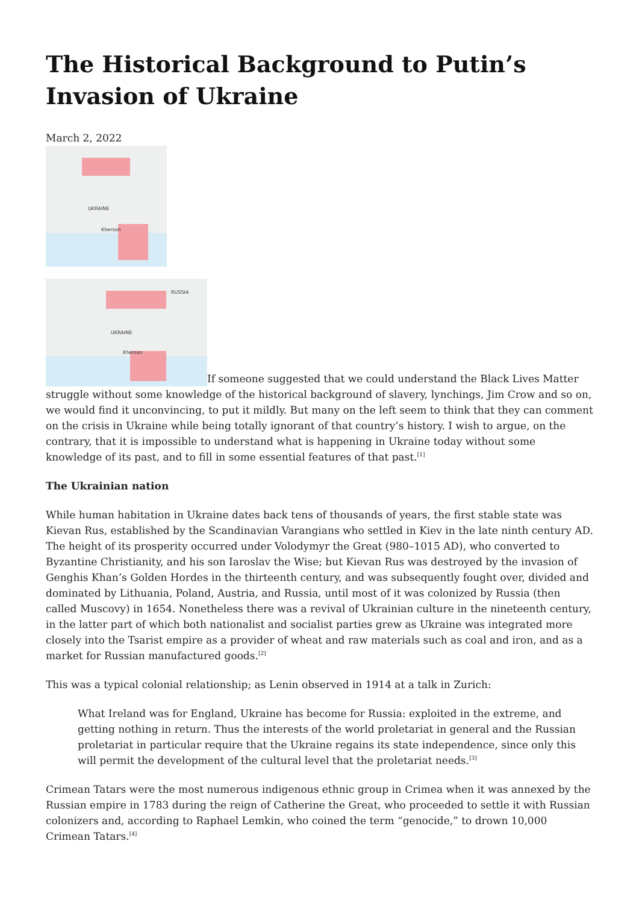The Historical Background to Putin’s Invasion of Ukraine
March 2, 2022
UKRAINE
Kherson
UKRAINE RUSSIA Kherson If someone suggested that we could understand the Black Lives Matter struggle without some knowledge of the historical background of slavery, lynchings, Jim Crow and so on, we would find it unconvincing, to put it mildly. But many on the left seem to think that they can comment on the crisis in Ukraine while being totally ignorant of that country’s history. I wish to argue, on the contrary, that it is impossible to understand what is happening in Ukraine today without some knowledge of its past, and to fill in some essential features of that past.<sup>[1]</sup>
The Ukrainian nation
While human habitation in Ukraine dates back tens of thousands of years, the first stable state was Kievan Rus, established by the Scandinavian Varangians who settled in Kiev in the late ninth century AD. The height of its prosperity occurred under Volodymyr the Great (980–1015 AD), who converted to Byzantine Christianity, and his son Iaroslav the Wise; but Kievan Rus was destroyed by the invasion of Genghis Khan’s Golden Hordes in the thirteenth century, and was subsequently fought over, divided and dominated by Lithuania, Poland, Austria, and Russia, until most of it was colonized by Russia (then called Muscovy) in 1654. Nonetheless there was a revival of Ukrainian culture in the nineteenth century, in the latter part of which both nationalist and socialist parties grew as Ukraine was integrated more closely into the Tsarist empire as a provider of wheat and raw materials such as coal and iron, and as a market for Russian manufactured goods.<sup>[2]</sup>
This was a typical colonial relationship; as Lenin observed in 1914 at a talk in Zurich:
What Ireland was for England, Ukraine has become for Russia: exploited in the extreme, and getting nothing in return. Thus the interests of the world proletariat in general and the Russian proletariat in particular require that the Ukraine regains its state independence, since only this will permit the development of the cultural level that the proletariat needs.<sup>[3]</sup>
Crimean Tatars were the most numerous indigenous ethnic group in Crimea when it was annexed by the Russian empire in 1783 during the reign of Catherine the Great, who proceeded to settle it with Russian colonizers and, according to Raphael Lemkin, who coined the term “genocide,” to drown 10,000 Crimean Tatars.<sup>[4]</sup>